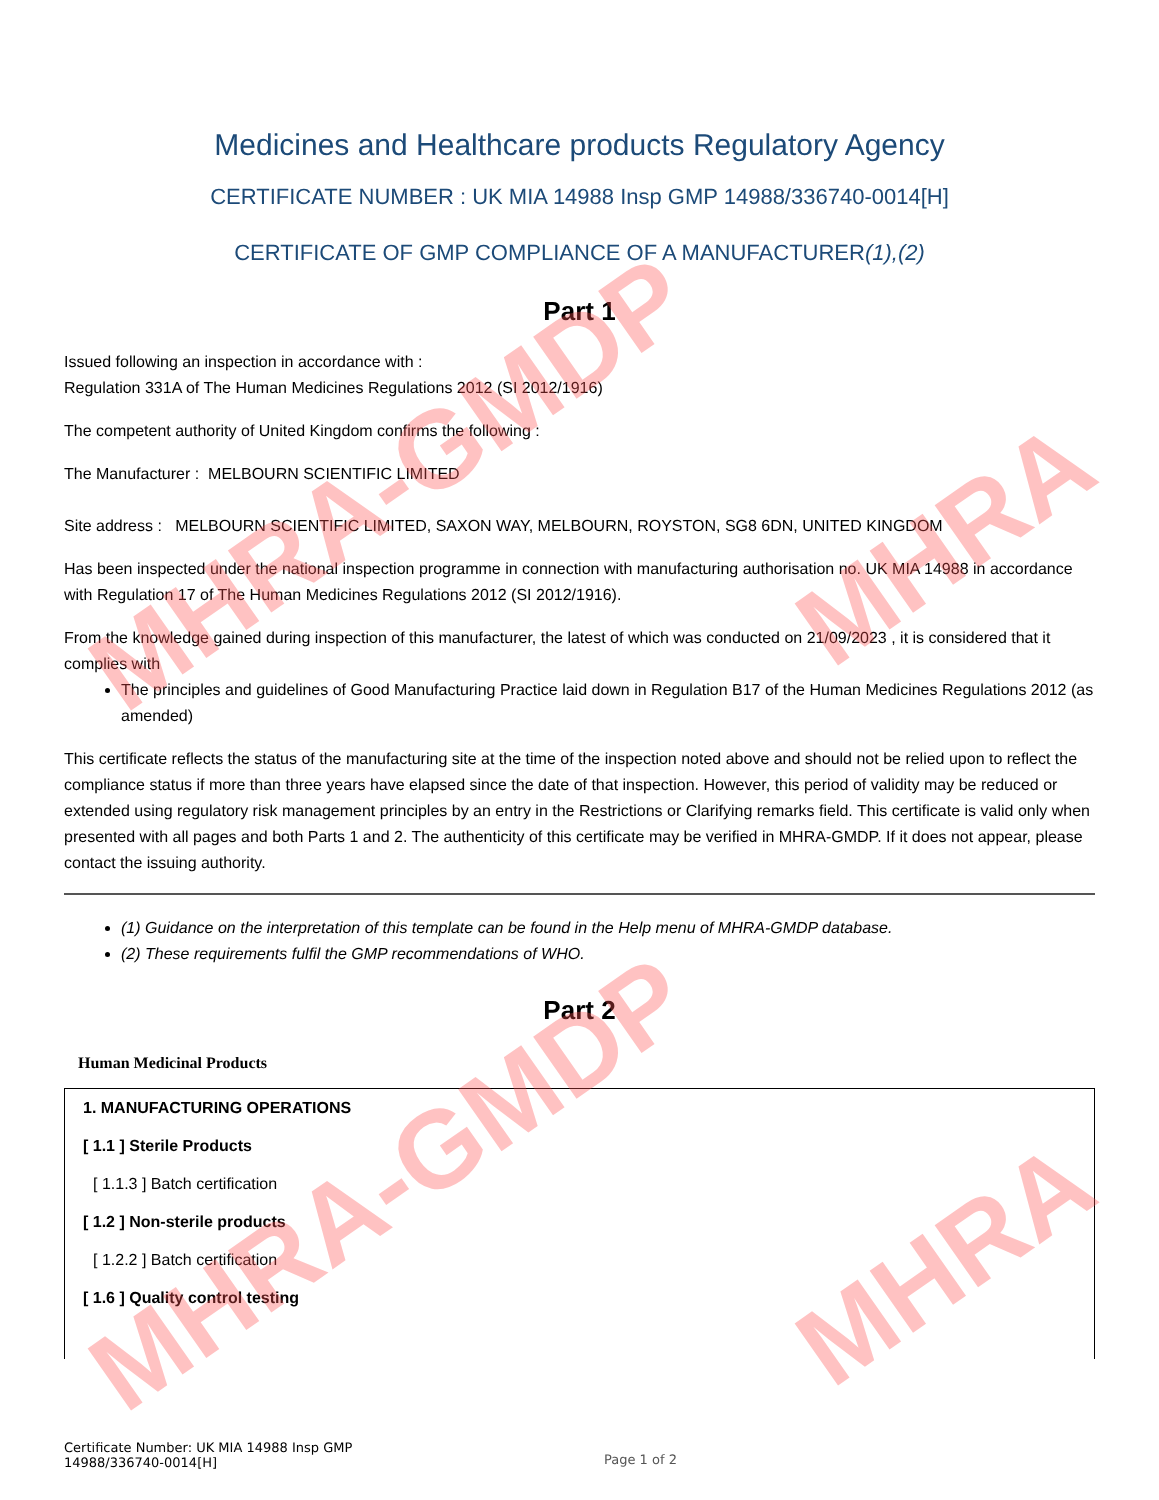MHRA-GMDP
MHRA-GMDP
MHRA
MHRA
Medicines and Healthcare products Regulatory Agency
CERTIFICATE NUMBER : UK MIA 14988 Insp GMP 14988/336740-0014[H]
CERTIFICATE OF GMP COMPLIANCE OF A MANUFACTURER(1),(2)
Part 1
Issued following an inspection in accordance with :
Regulation 331A of The Human Medicines Regulations 2012 (SI 2012/1916)
The competent authority of United Kingdom confirms the following :
The Manufacturer : MELBOURN SCIENTIFIC LIMITED
Site address : MELBOURN SCIENTIFIC LIMITED, SAXON WAY, MELBOURN, ROYSTON, SG8 6DN, UNITED KINGDOM
Has been inspected under the national inspection programme in connection with manufacturing authorisation no. UK MIA 14988 in accordance with Regulation 17 of The Human Medicines Regulations 2012 (SI 2012/1916).
From the knowledge gained during inspection of this manufacturer, the latest of which was conducted on 21/09/2023 , it is considered that it complies with
The principles and guidelines of Good Manufacturing Practice laid down in Regulation B17 of the Human Medicines Regulations 2012 (as amended)
This certificate reflects the status of the manufacturing site at the time of the inspection noted above and should not be relied upon to reflect the compliance status if more than three years have elapsed since the date of that inspection. However, this period of validity may be reduced or extended using regulatory risk management principles by an entry in the Restrictions or Clarifying remarks field. This certificate is valid only when presented with all pages and both Parts 1 and 2. The authenticity of this certificate may be verified in MHRA-GMDP. If it does not appear, please contact the issuing authority.
(1) Guidance on the interpretation of this template can be found in the Help menu of MHRA-GMDP database.
(2) These requirements fulfil the GMP recommendations of WHO.
Part 2
Human Medicinal Products
1. MANUFACTURING OPERATIONS
[ 1.1 ] Sterile Products
[ 1.1.3 ] Batch certification
[ 1.2 ] Non-sterile products
[ 1.2.2 ] Batch certification
[ 1.6 ] Quality control testing
Certificate Number: UK MIA 14988 Insp GMP
14988/336740-0014[H]
Page 1 of 2